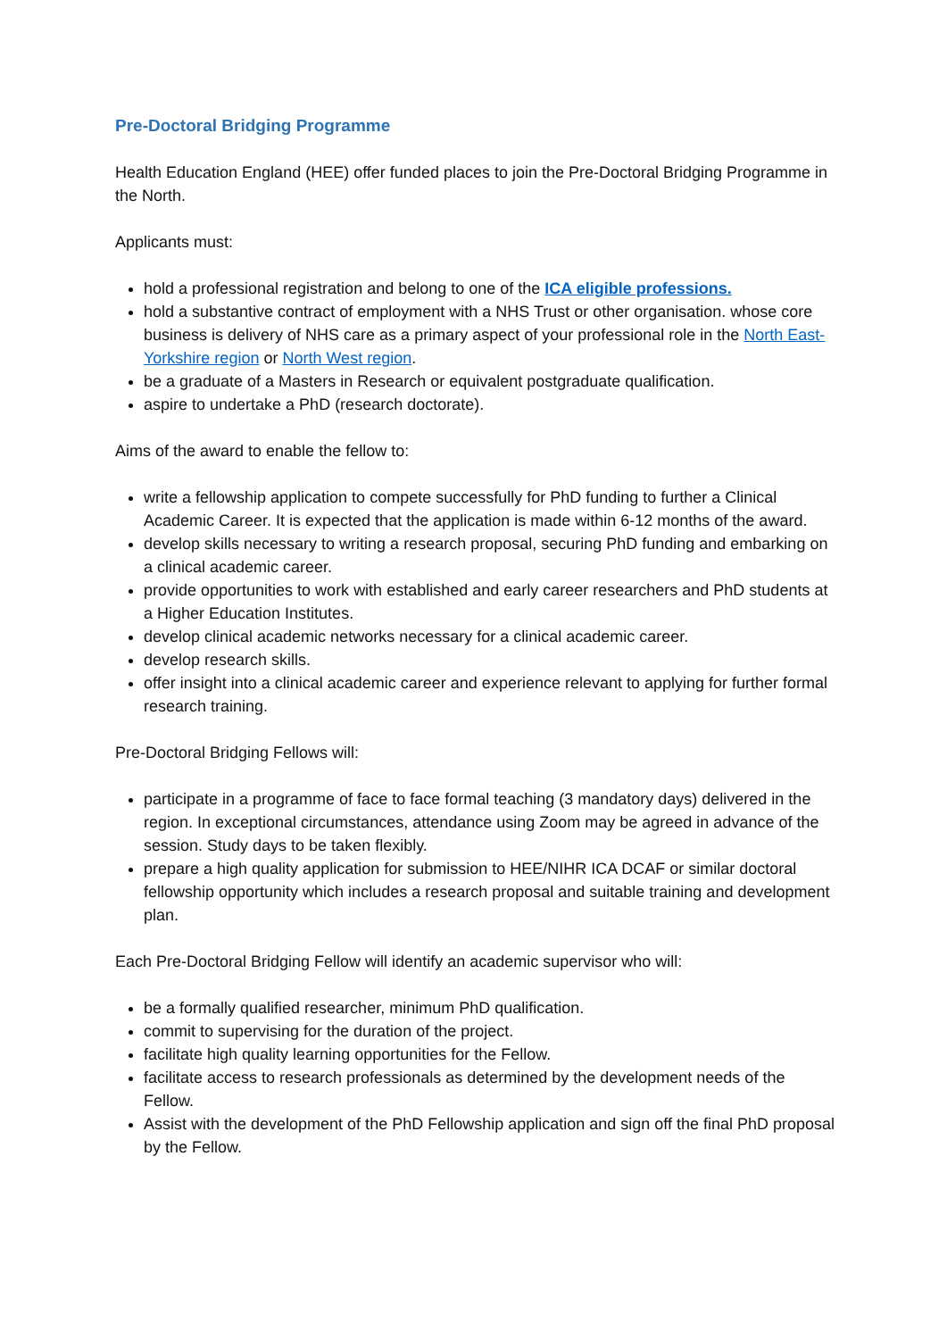Pre-Doctoral Bridging Programme
Health Education England (HEE) offer funded places to join the Pre-Doctoral Bridging Programme in the North.
Applicants must:
hold a professional registration and belong to one of the ICA eligible professions.
hold a substantive contract of employment with a NHS Trust or other organisation. whose core business is delivery of NHS care as a primary aspect of your professional role in the North East-Yorkshire region or North West region.
be a graduate of a Masters in Research or equivalent postgraduate qualification.
aspire to undertake a PhD (research doctorate).
Aims of the award to enable the fellow to:
write a fellowship application to compete successfully for PhD funding to further a Clinical Academic Career. It is expected that the application is made within 6-12 months of the award.
develop skills necessary to writing a research proposal, securing PhD funding and embarking on a clinical academic career.
provide opportunities to work with established and early career researchers and PhD students at a Higher Education Institutes.
develop clinical academic networks necessary for a clinical academic career.
develop research skills.
offer insight into a clinical academic career and experience relevant to applying for further formal research training.
Pre-Doctoral Bridging Fellows will:
participate in a programme of face to face formal teaching (3 mandatory days) delivered in the region. In exceptional circumstances, attendance using Zoom may be agreed in advance of the session. Study days to be taken flexibly.
prepare a high quality application for submission to HEE/NIHR ICA DCAF or similar doctoral fellowship opportunity which includes a research proposal and suitable training and development plan.
Each Pre-Doctoral Bridging Fellow will identify an academic supervisor who will:
be a formally qualified researcher, minimum PhD qualification.
commit to supervising for the duration of the project.
facilitate high quality learning opportunities for the Fellow.
facilitate access to research professionals as determined by the development needs of the Fellow.
Assist with the development of the PhD Fellowship application and sign off the final PhD proposal by the Fellow.